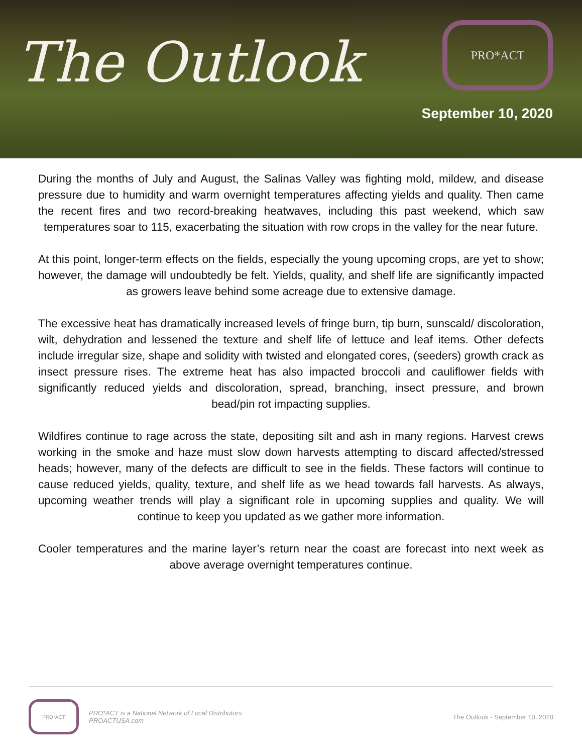The Outlook
PRO*ACT
September 10, 2020
During the months of July and August, the Salinas Valley was fighting mold, mildew, and disease pressure due to humidity and warm overnight temperatures affecting yields and quality. Then came the recent fires and two record-breaking heatwaves, including this past weekend, which saw temperatures soar to 115, exacerbating the situation with row crops in the valley for the near future.
At this point, longer-term effects on the fields, especially the young upcoming crops, are yet to show; however, the damage will undoubtedly be felt. Yields, quality, and shelf life are significantly impacted as growers leave behind some acreage due to extensive damage.
The excessive heat has dramatically increased levels of fringe burn, tip burn, sunscald/ discoloration, wilt, dehydration and lessened the texture and shelf life of lettuce and leaf items. Other defects include irregular size, shape and solidity with twisted and elongated cores, (seeders) growth crack as insect pressure rises. The extreme heat has also impacted broccoli and cauliflower fields with significantly reduced yields and discoloration, spread, branching, insect pressure, and brown bead/pin rot impacting supplies.
Wildfires continue to rage across the state, depositing silt and ash in many regions. Harvest crews working in the smoke and haze must slow down harvests attempting to discard affected/stressed heads; however, many of the defects are difficult to see in the fields. These factors will continue to cause reduced yields, quality, texture, and shelf life as we head towards fall harvests. As always, upcoming weather trends will play a significant role in upcoming supplies and quality. We will continue to keep you updated as we gather more information.
Cooler temperatures and the marine layer’s return near the coast are forecast into next week as above average overnight temperatures continue.
PRO*ACT
PRO*ACT is a National Network of Local Distributors
PROACTUSA.com
The Outlook - September 10, 2020